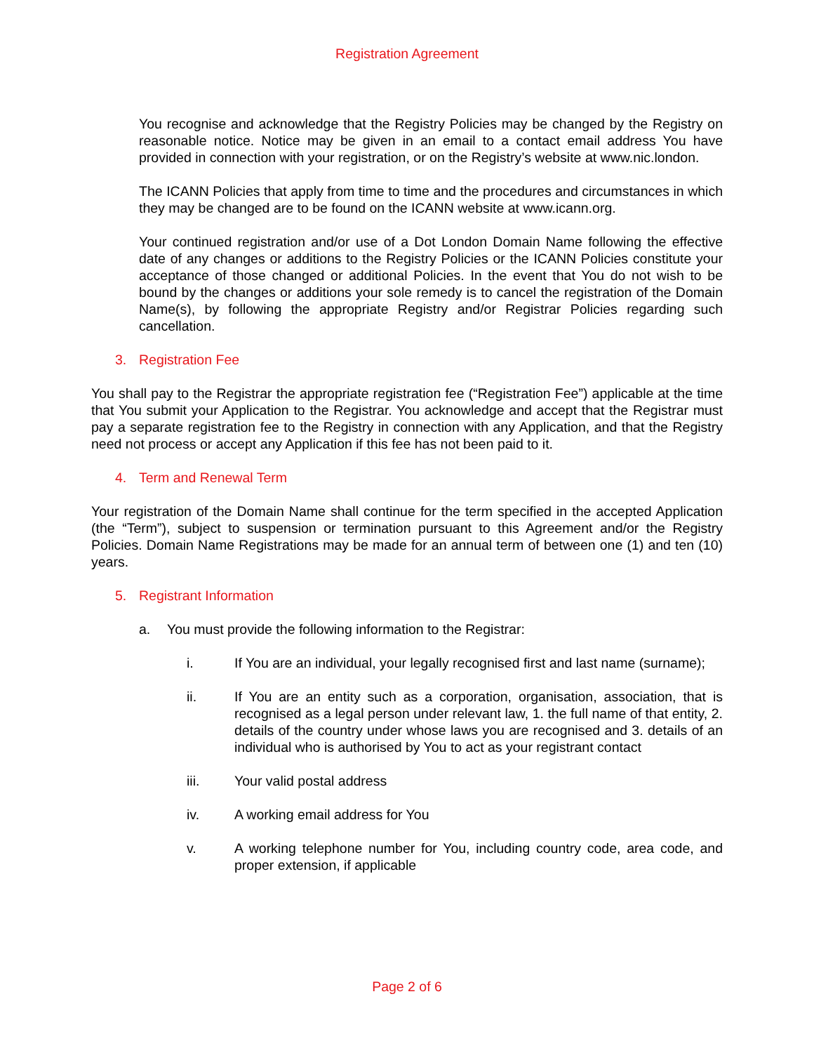Registration Agreement
You recognise and acknowledge that the Registry Policies may be changed by the Registry on reasonable notice. Notice may be given in an email to a contact email address You have provided in connection with your registration, or on the Registry’s website at www.nic.london.
The ICANN Policies that apply from time to time and the procedures and circumstances in which they may be changed are to be found on the ICANN website at www.icann.org.
Your continued registration and/or use of a Dot London Domain Name following the effective date of any changes or additions to the Registry Policies or the ICANN Policies constitute your acceptance of those changed or additional Policies. In the event that You do not wish to be bound by the changes or additions your sole remedy is to cancel the registration of the Domain Name(s), by following the appropriate Registry and/or Registrar Policies regarding such cancellation.
3. Registration Fee
You shall pay to the Registrar the appropriate registration fee (“Registration Fee”) applicable at the time that You submit your Application to the Registrar. You acknowledge and accept that the Registrar must pay a separate registration fee to the Registry in connection with any Application, and that the Registry need not process or accept any Application if this fee has not been paid to it.
4. Term and Renewal Term
Your registration of the Domain Name shall continue for the term specified in the accepted Application (the “Term”), subject to suspension or termination pursuant to this Agreement and/or the Registry Policies. Domain Name Registrations may be made for an annual term of between one (1) and ten (10) years.
5. Registrant Information
a. You must provide the following information to the Registrar:
i. If You are an individual, your legally recognised first and last name (surname);
ii. If You are an entity such as a corporation, organisation, association, that is recognised as a legal person under relevant law, 1. the full name of that entity, 2. details of the country under whose laws you are recognised and 3. details of an individual who is authorised by You to act as your registrant contact
iii. Your valid postal address
iv. A working email address for You
v. A working telephone number for You, including country code, area code, and proper extension, if applicable
Page 2 of 6